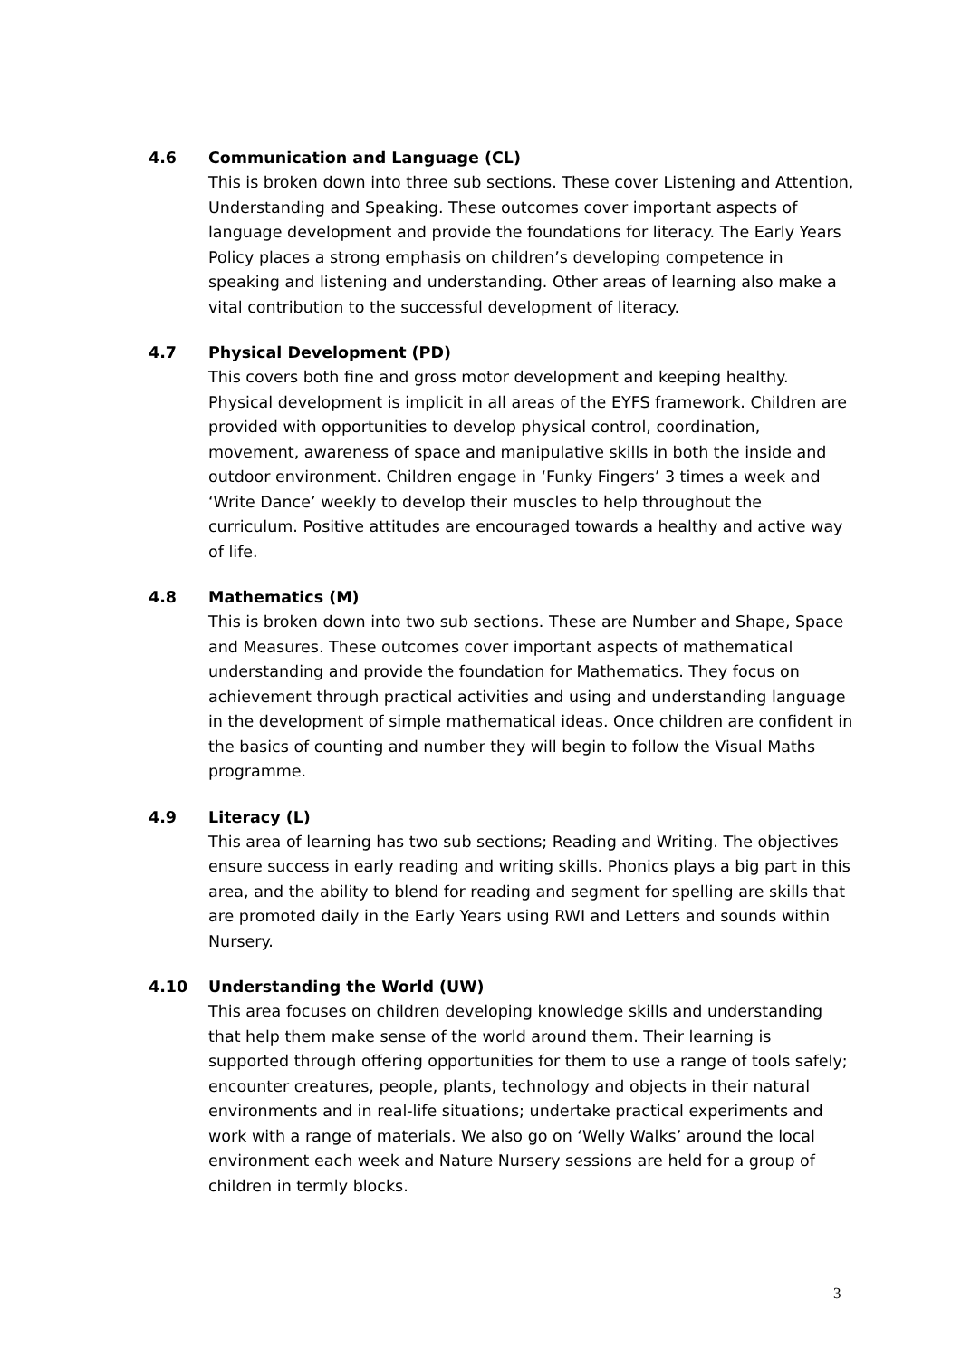4.6 Communication and Language (CL)
This is broken down into three sub sections. These cover Listening and Attention, Understanding and Speaking. These outcomes cover important aspects of language development and provide the foundations for literacy. The Early Years Policy places a strong emphasis on children’s developing competence in speaking and listening and understanding. Other areas of learning also make a vital contribution to the successful development of literacy.
4.7 Physical Development (PD)
This covers both fine and gross motor development and keeping healthy. Physical development is implicit in all areas of the EYFS framework. Children are provided with opportunities to develop physical control, coordination, movement, awareness of space and manipulative skills in both the inside and outdoor environment. Children engage in ‘Funky Fingers’ 3 times a week and ‘Write Dance’ weekly to develop their muscles to help throughout the curriculum. Positive attitudes are encouraged towards a healthy and active way of life.
4.8 Mathematics (M)
This is broken down into two sub sections. These are Number and Shape, Space and Measures. These outcomes cover important aspects of mathematical understanding and provide the foundation for Mathematics. They focus on achievement through practical activities and using and understanding language in the development of simple mathematical ideas. Once children are confident in the basics of counting and number they will begin to follow the Visual Maths programme.
4.9 Literacy (L)
This area of learning has two sub sections; Reading and Writing. The objectives ensure success in early reading and writing skills. Phonics plays a big part in this area, and the ability to blend for reading and segment for spelling are skills that are promoted daily in the Early Years using RWI and Letters and sounds within Nursery.
4.10 Understanding the World (UW)
This area focuses on children developing knowledge skills and understanding that help them make sense of the world around them. Their learning is supported through offering opportunities for them to use a range of tools safely; encounter creatures, people, plants, technology and objects in their natural environments and in real-life situations; undertake practical experiments and work with a range of materials. We also go on ‘Welly Walks’ around the local environment each week and Nature Nursery sessions are held for a group of children in termly blocks.
3